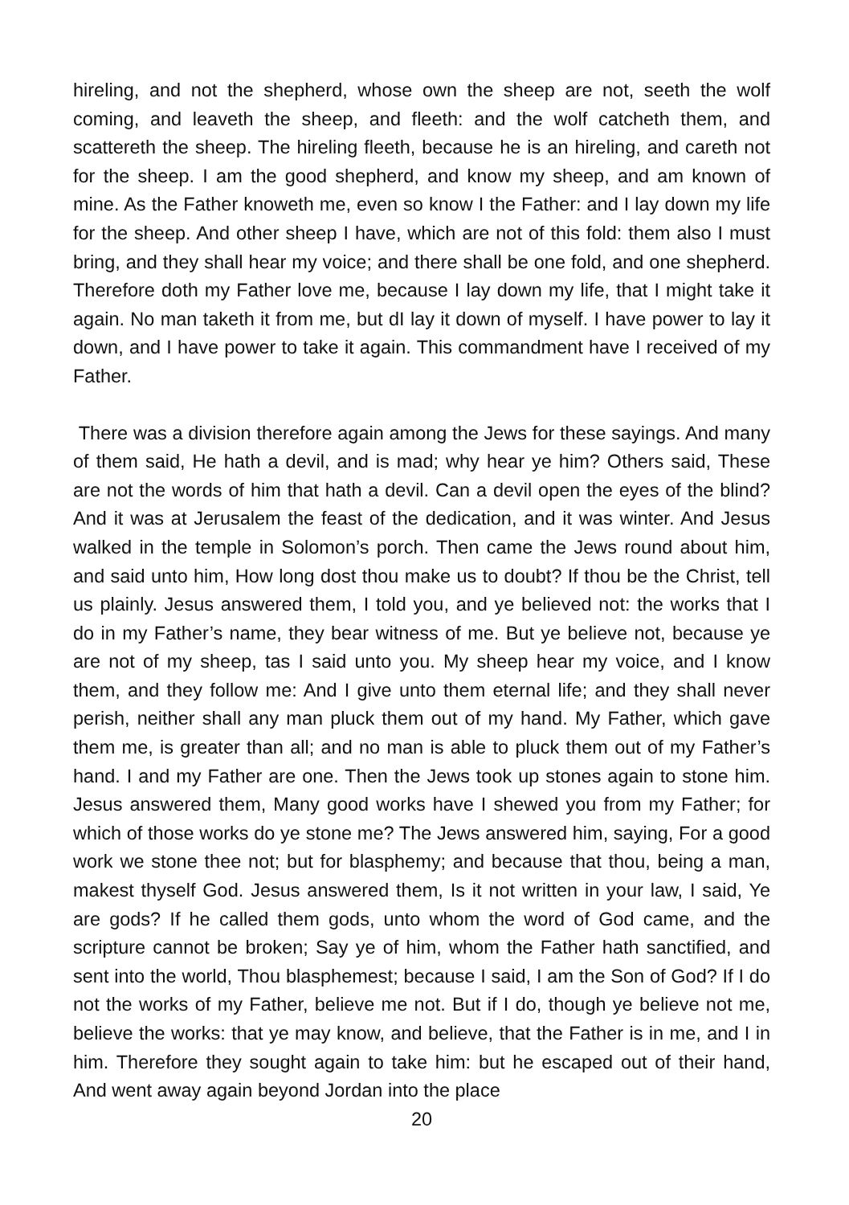hireling, and not the shepherd, whose own the sheep are not, seeth the wolf coming, and leaveth the sheep, and fleeth: and the wolf catcheth them, and scattereth the sheep. The hireling fleeth, because he is an hireling, and careth not for the sheep. I am the good shepherd, and know my sheep, and am known of mine. As the Father knoweth me, even so know I the Father: and I lay down my life for the sheep. And other sheep I have, which are not of this fold: them also I must bring, and they shall hear my voice; and there shall be one fold, and one shepherd. Therefore doth my Father love me, because I lay down my life, that I might take it again. No man taketh it from me, but dI lay it down of myself. I have power to lay it down, and I have power to take it again. This commandment have I received of my Father.
There was a division therefore again among the Jews for these sayings. And many of them said, He hath a devil, and is mad; why hear ye him? Others said, These are not the words of him that hath a devil. Can a devil open the eyes of the blind? And it was at Jerusalem the feast of the dedication, and it was winter. And Jesus walked in the temple in Solomon’s porch. Then came the Jews round about him, and said unto him, How long dost thou make us to doubt? If thou be the Christ, tell us plainly. Jesus answered them, I told you, and ye believed not: the works that I do in my Father’s name, they bear witness of me. But ye believe not, because ye are not of my sheep, tas I said unto you. My sheep hear my voice, and I know them, and they follow me: And I give unto them eternal life; and they shall never perish, neither shall any man pluck them out of my hand. My Father, which gave them me, is greater than all; and no man is able to pluck them out of my Father’s hand. I and my Father are one. Then the Jews took up stones again to stone him. Jesus answered them, Many good works have I shewed you from my Father; for which of those works do ye stone me? The Jews answered him, saying, For a good work we stone thee not; but for blasphemy; and because that thou, being a man, makest thyself God. Jesus answered them, Is it not written in your law, I said, Ye are gods? If he called them gods, unto whom the word of God came, and the scripture cannot be broken; Say ye of him, whom the Father hath sanctified, and sent into the world, Thou blasphemest; because I said, I am the Son of God? If I do not the works of my Father, believe me not. But if I do, though ye believe not me, believe the works: that ye may know, and believe, that the Father is in me, and I in him. Therefore they sought again to take him: but he escaped out of their hand, And went away again beyond Jordan into the place
20